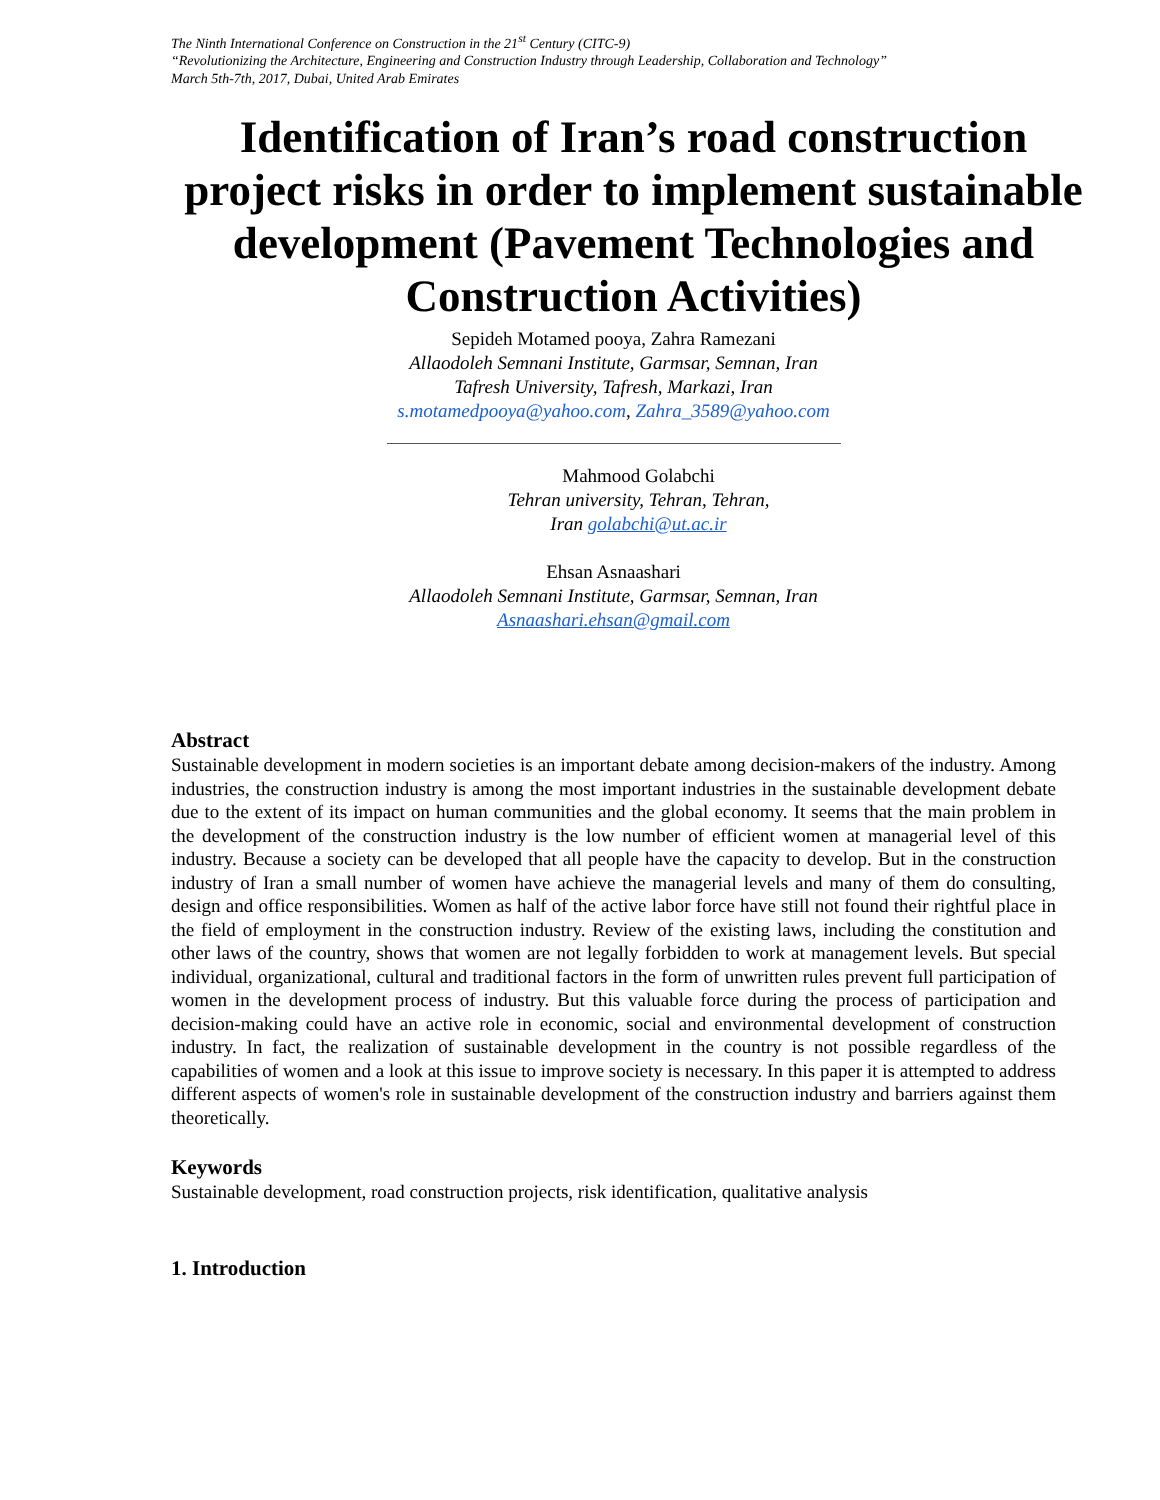The Ninth International Conference on Construction in the 21<sup>st</sup> Century (CITC-9)
“Revolutionizing the Architecture, Engineering and Construction Industry through Leadership, Collaboration and Technology”
March 5th-7th, 2017, Dubai, United Arab Emirates
Identification of Iran’s road construction project risks in order to implement sustainable development (Pavement Technologies and Construction Activities)
Sepideh Motamed pooya, Zahra Ramezani
Allaodoleh Semnani Institute, Garmsar, Semnan, Iran
Tafresh University, Tafresh, Markazi, Iran
s.motamedpooya@yahoo.com, Zahra_3589@yahoo.com
Mahmood Golabchi
Tehran university, Tehran, Tehran,
Iran golabchi@ut.ac.ir
Ehsan Asnaashari
Allaodoleh Semnani Institute, Garmsar, Semnan, Iran
Asnaashari.ehsan@gmail.com
Abstract
Sustainable development in modern societies is an important debate among decision-makers of the industry. Among industries, the construction industry is among the most important industries in the sustainable development debate due to the extent of its impact on human communities and the global economy. It seems that the main problem in the development of the construction industry is the low number of efficient women at managerial level of this industry. Because a society can be developed that all people have the capacity to develop. But in the construction industry of Iran a small number of women have achieve the managerial levels and many of them do consulting, design and office responsibilities. Women as half of the active labor force have still not found their rightful place in the field of employment in the construction industry. Review of the existing laws, including the constitution and other laws of the country, shows that women are not legally forbidden to work at management levels. But special individual, organizational, cultural and traditional factors in the form of unwritten rules prevent full participation of women in the development process of industry. But this valuable force during the process of participation and decision-making could have an active role in economic, social and environmental development of construction industry. In fact, the realization of sustainable development in the country is not possible regardless of the capabilities of women and a look at this issue to improve society is necessary. In this paper it is attempted to address different aspects of women's role in sustainable development of the construction industry and barriers against them theoretically.
Keywords
Sustainable development, road construction projects, risk identification, qualitative analysis
1. Introduction